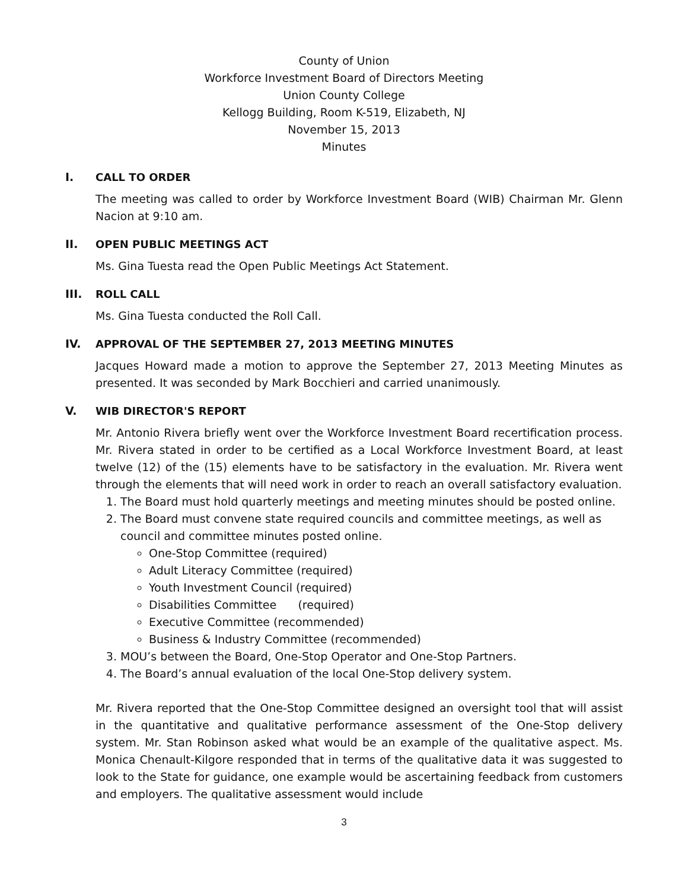County of Union
Workforce Investment Board of Directors Meeting
Union County College
Kellogg Building, Room K-519, Elizabeth, NJ
November 15, 2013
Minutes
I. CALL TO ORDER
The meeting was called to order by Workforce Investment Board (WIB) Chairman Mr. Glenn Nacion at 9:10 am.
II. OPEN PUBLIC MEETINGS ACT
Ms. Gina Tuesta read the Open Public Meetings Act Statement.
III. ROLL CALL
Ms. Gina Tuesta conducted the Roll Call.
IV. APPROVAL OF THE SEPTEMBER 27, 2013 MEETING MINUTES
Jacques Howard made a motion to approve the September 27, 2013 Meeting Minutes as presented. It was seconded by Mark Bocchieri and carried unanimously.
V. WIB DIRECTOR'S REPORT
Mr. Antonio Rivera briefly went over the Workforce Investment Board recertification process. Mr. Rivera stated in order to be certified as a Local Workforce Investment Board, at least twelve (12) of the (15) elements have to be satisfactory in the evaluation. Mr. Rivera went through the elements that will need work in order to reach an overall satisfactory evaluation.
1. The Board must hold quarterly meetings and meeting minutes should be posted online.
2. The Board must convene state required councils and committee meetings, as well as council and committee minutes posted online.
One-Stop Committee (required)
Adult Literacy Committee (required)
Youth Investment Council (required)
Disabilities Committee (required)
Executive Committee (recommended)
Business & Industry Committee (recommended)
3. MOU’s between the Board, One-Stop Operator and One-Stop Partners.
4. The Board’s annual evaluation of the local One-Stop delivery system.
Mr. Rivera reported that the One-Stop Committee designed an oversight tool that will assist in the quantitative and qualitative performance assessment of the One-Stop delivery system. Mr. Stan Robinson asked what would be an example of the qualitative aspect. Ms. Monica Chenault-Kilgore responded that in terms of the qualitative data it was suggested to look to the State for guidance, one example would be ascertaining feedback from customers and employers. The qualitative assessment would include
3